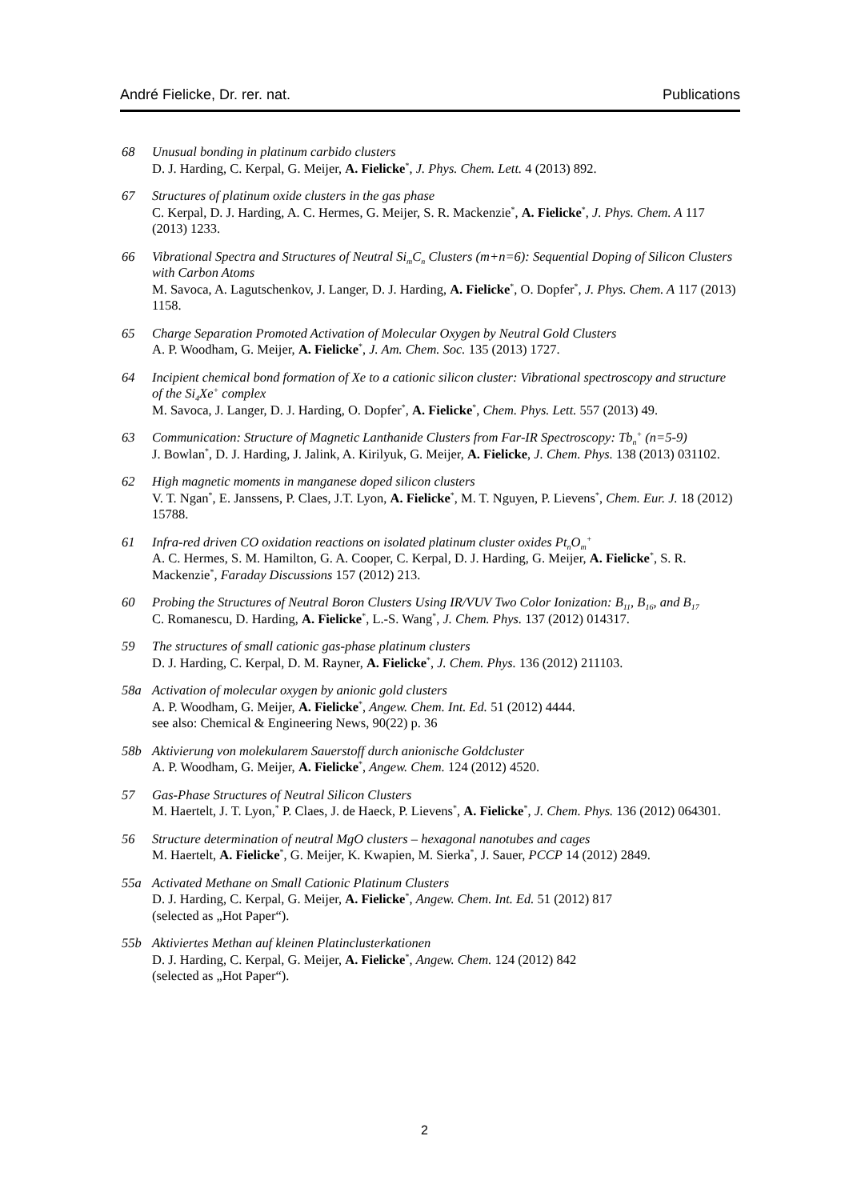André Fielicke, Dr. rer. nat. Publications
68 Unusual bonding in platinum carbido clusters
D. J. Harding, C. Kerpal, G. Meijer, A. Fielicke<sup>*</sup>, J. Phys. Chem. Lett. 4 (2013) 892.
67 Structures of platinum oxide clusters in the gas phase
C. Kerpal, D. J. Harding, A. C. Hermes, G. Meijer, S. R. Mackenzie<sup>*</sup>, A. Fielicke<sup>*</sup>, J. Phys. Chem. A 117 (2013) 1233.
66 Vibrational Spectra and Structures of Neutral Si<sub>m</sub>C<sub>n</sub> Clusters (m+n=6): Sequential Doping of Silicon Clusters with Carbon Atoms
M. Savoca, A. Lagutschenkov, J. Langer, D. J. Harding, A. Fielicke<sup>*</sup>, O. Dopfer<sup>*</sup>, J. Phys. Chem. A 117 (2013) 1158.
65 Charge Separation Promoted Activation of Molecular Oxygen by Neutral Gold Clusters
A. P. Woodham, G. Meijer, A. Fielicke<sup>*</sup>, J. Am. Chem. Soc. 135 (2013) 1727.
64 Incipient chemical bond formation of Xe to a cationic silicon cluster: Vibrational spectroscopy and structure of the Si<sub>4</sub>Xe<sup>+</sup> complex
M. Savoca, J. Langer, D. J. Harding, O. Dopfer<sup>*</sup>, A. Fielicke<sup>*</sup>, Chem. Phys. Lett. 557 (2013) 49.
63 Communication: Structure of Magnetic Lanthanide Clusters from Far-IR Spectroscopy: Tb<sub>n</sub><sup>+</sup> (n=5-9)
J. Bowlan<sup>*</sup>, D. J. Harding, J. Jalink, A. Kirilyuk, G. Meijer, A. Fielicke, J. Chem. Phys. 138 (2013) 031102.
62 High magnetic moments in manganese doped silicon clusters
V. T. Ngan<sup>*</sup>, E. Janssens, P. Claes, J.T. Lyon, A. Fielicke<sup>*</sup>, M. T. Nguyen, P. Lievens<sup>*</sup>, Chem. Eur. J. 18 (2012) 15788.
61 Infra-red driven CO oxidation reactions on isolated platinum cluster oxides Pt<sub>n</sub>O<sub>m</sub><sup>+</sup>
A. C. Hermes, S. M. Hamilton, G. A. Cooper, C. Kerpal, D. J. Harding, G. Meijer, A. Fielicke<sup>*</sup>, S. R. Mackenzie<sup>*</sup>, Faraday Discussions 157 (2012) 213.
60 Probing the Structures of Neutral Boron Clusters Using IR/VUV Two Color Ionization: B<sub>11</sub>, B<sub>16</sub>, and B<sub>17</sub>
C. Romanescu, D. Harding, A. Fielicke<sup>*</sup>, L.-S. Wang<sup>*</sup>, J. Chem. Phys. 137 (2012) 014317.
59 The structures of small cationic gas-phase platinum clusters
D. J. Harding, C. Kerpal, D. M. Rayner, A. Fielicke<sup>*</sup>, J. Chem. Phys. 136 (2012) 211103.
58a Activation of molecular oxygen by anionic gold clusters
A. P. Woodham, G. Meijer, A. Fielicke<sup>*</sup>, Angew. Chem. Int. Ed. 51 (2012) 4444.
see also: Chemical & Engineering News, 90(22) p. 36
58b Aktivierung von molekularem Sauerstoff durch anionische Goldcluster
A. P. Woodham, G. Meijer, A. Fielicke<sup>*</sup>, Angew. Chem. 124 (2012) 4520.
57 Gas-Phase Structures of Neutral Silicon Clusters
M. Haertelt, J. T. Lyon,<sup>*</sup> P. Claes, J. de Haeck, P. Lievens<sup>*</sup>, A. Fielicke<sup>*</sup>, J. Chem. Phys. 136 (2012) 064301.
56 Structure determination of neutral MgO clusters – hexagonal nanotubes and cages
M. Haertelt, A. Fielicke<sup>*</sup>, G. Meijer, K. Kwapien, M. Sierka<sup>*</sup>, J. Sauer, PCCP 14 (2012) 2849.
55a Activated Methane on Small Cationic Platinum Clusters
D. J. Harding, C. Kerpal, G. Meijer, A. Fielicke<sup>*</sup>, Angew. Chem. Int. Ed. 51 (2012) 817
(selected as „Hot Paper“).
55b Aktiviertes Methan auf kleinen Platinclusterkationen
D. J. Harding, C. Kerpal, G. Meijer, A. Fielicke<sup>*</sup>, Angew. Chem. 124 (2012) 842
(selected as „Hot Paper“).
2